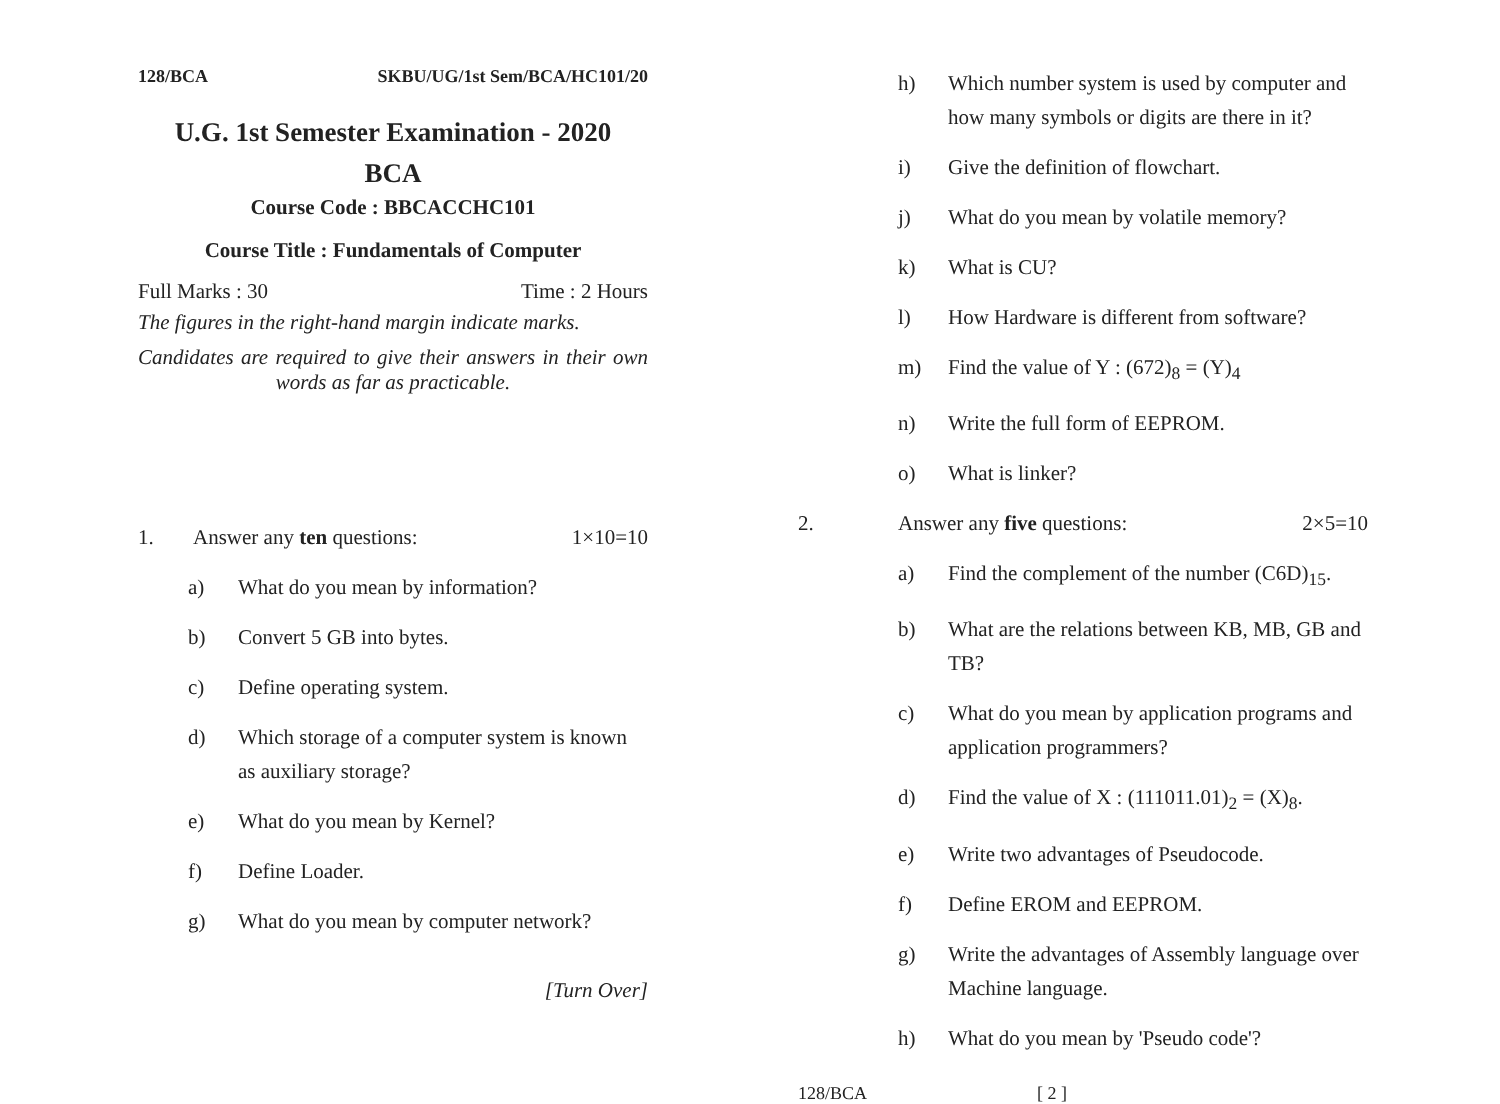128/BCA SKBU/UG/1st Sem/BCA/HC101/20
U.G. 1st Semester Examination - 2020
BCA
Course Code : BBCACCHC101
Course Title : Fundamentals of Computer
Full Marks : 30 Time : 2 Hours
The figures in the right-hand margin indicate marks.
Candidates are required to give their answers in their own words as far as practicable.
1. Answer any ten questions: 1×10=10
a) What do you mean by information?
b) Convert 5 GB into bytes.
c) Define operating system.
d) Which storage of a computer system is known as auxiliary storage?
e) What do you mean by Kernel?
f) Define Loader.
g) What do you mean by computer network?
[Turn Over]
h) Which number system is used by computer and how many symbols or digits are there in it?
i) Give the definition of flowchart.
j) What do you mean by volatile memory?
k) What is CU?
l) How Hardware is different from software?
m) Find the value of Y : (672)<sub>8</sub> = (Y)<sub>4</sub>
n) Write the full form of EEPROM.
o) What is linker?
2. Answer any five questions: 2×5=10
a) Find the complement of the number (C6D)<sub>15</sub>.
b) What are the relations between KB, MB, GB and TB?
c) What do you mean by application programs and application programmers?
d) Find the value of X : (111011.01)<sub>2</sub> = (X)<sub>8</sub>.
e) Write two advantages of Pseudocode.
f) Define EROM and EEPROM.
g) Write the advantages of Assembly language over Machine language.
h) What do you mean by 'Pseudo code'?
128/BCA [ 2 ]